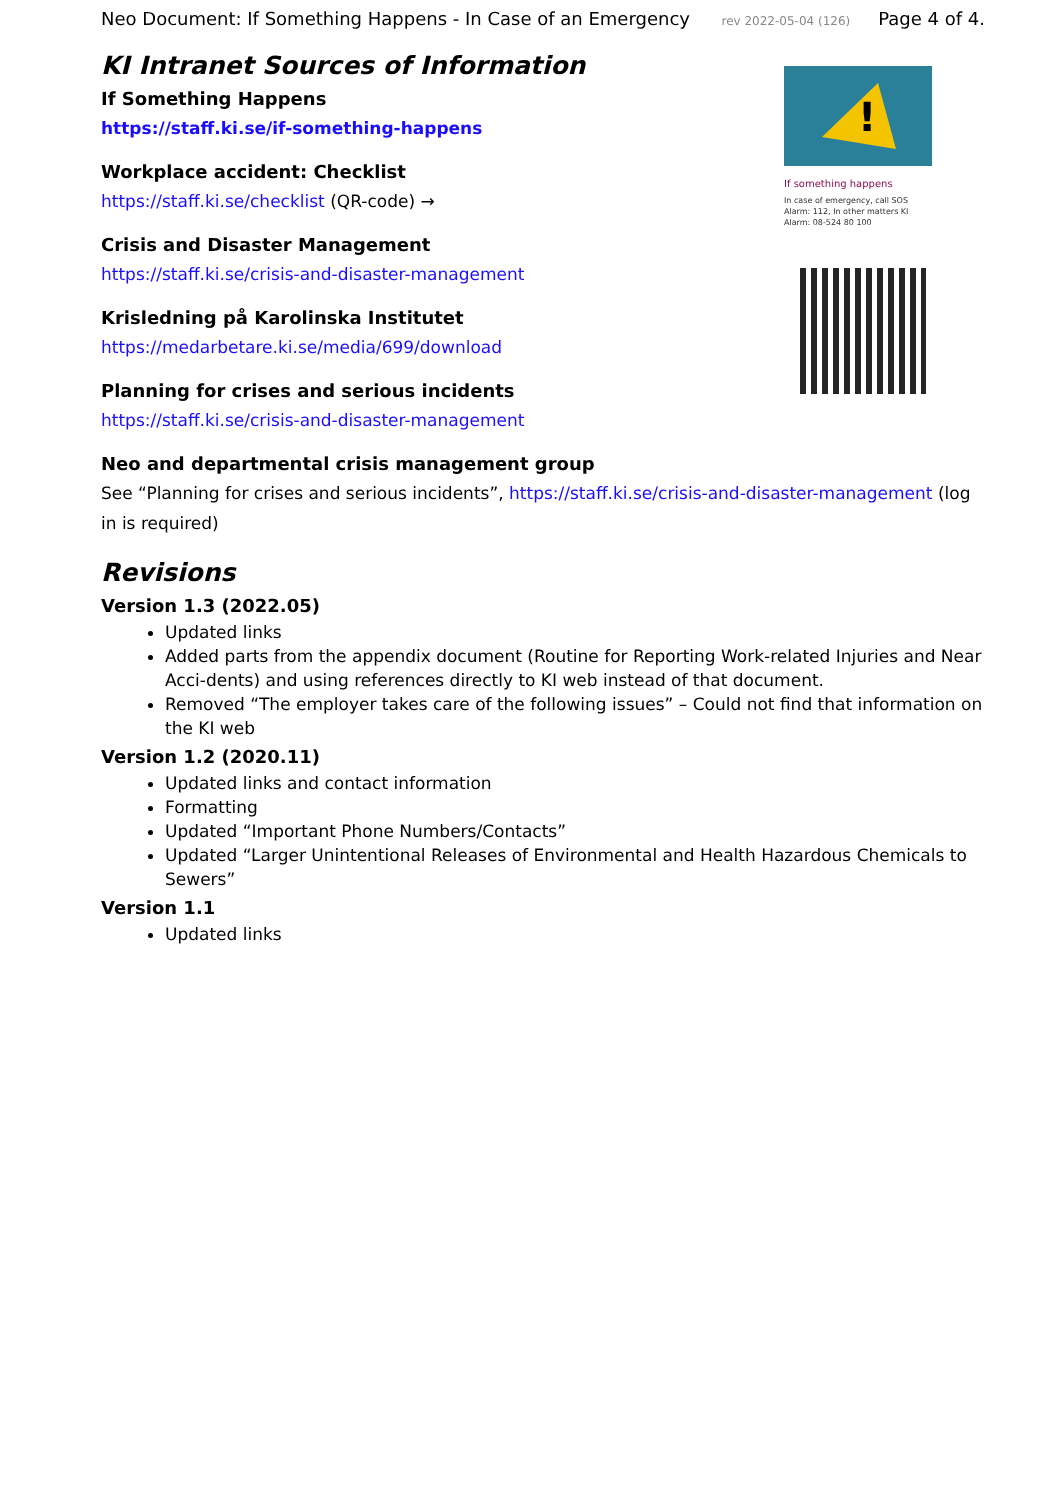Neo Document: If Something Happens - In Case of an Emergency rev 2022-05-04 (126) Page 4 of 4.
!
If something happens
In case of emergency, call SOS Alarm: 112, In other matters KI Alarm: 08-524 80 100
KI Intranet Sources of Information
If Something Happens
https://staff.ki.se/if-something-happens
Workplace accident: Checklist
https://staff.ki.se/checklist (QR-code) →
Crisis and Disaster Management
https://staff.ki.se/crisis-and-disaster-management
Krisledning på Karolinska Institutet
https://medarbetare.ki.se/media/699/download
Planning for crises and serious incidents
https://staff.ki.se/crisis-and-disaster-management
Neo and departmental crisis management group
See “Planning for crises and serious incidents”, https://staff.ki.se/crisis-and-disaster-management (log in is required)
Revisions
Version 1.3 (2022.05)
Updated links
Added parts from the appendix document (Routine for Reporting Work-related Injuries and Near Acci-dents) and using references directly to KI web instead of that document.
Removed “The employer takes care of the following issues” – Could not find that information on the KI web
Version 1.2 (2020.11)
Updated links and contact information
Formatting
Updated “Important Phone Numbers/Contacts”
Updated “Larger Unintentional Releases of Environmental and Health Hazardous Chemicals to Sewers”
Version 1.1
Updated links